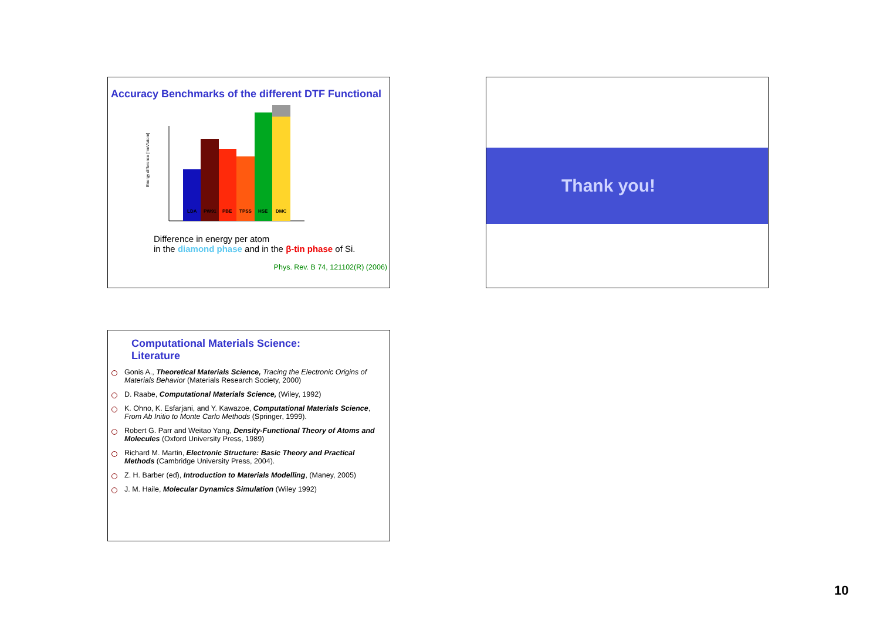Accuracy Benchmarks of the different DTF Functional
Energy difference [meV/atom]
LDA
PW91
PBE
TPSS
HSE
DMC
Difference in energy per atom
in the diamond phase and in the β-tin phase of Si.
Phys. Rev. B 74, 121102(R) (2006)
Thank you!
Computational Materials Science:
Literature
Gonis A., Theoretical Materials Science, Tracing the Electronic Origins of Materials Behavior (Materials Research Society, 2000)
D. Raabe, Computational Materials Science, (Wiley, 1992)
K. Ohno, K. Esfarjani, and Y. Kawazoe, Computational Materials Science, From Ab Initio to Monte Carlo Methods (Springer, 1999).
Robert G. Parr and Weitao Yang, Density-Functional Theory of Atoms and Molecules (Oxford University Press, 1989)
Richard M. Martin, Electronic Structure: Basic Theory and Practical Methods (Cambridge University Press, 2004).
Z. H. Barber (ed), Introduction to Materials Modelling, (Maney, 2005)
J. M. Haile, Molecular Dynamics Simulation (Wiley 1992)
10